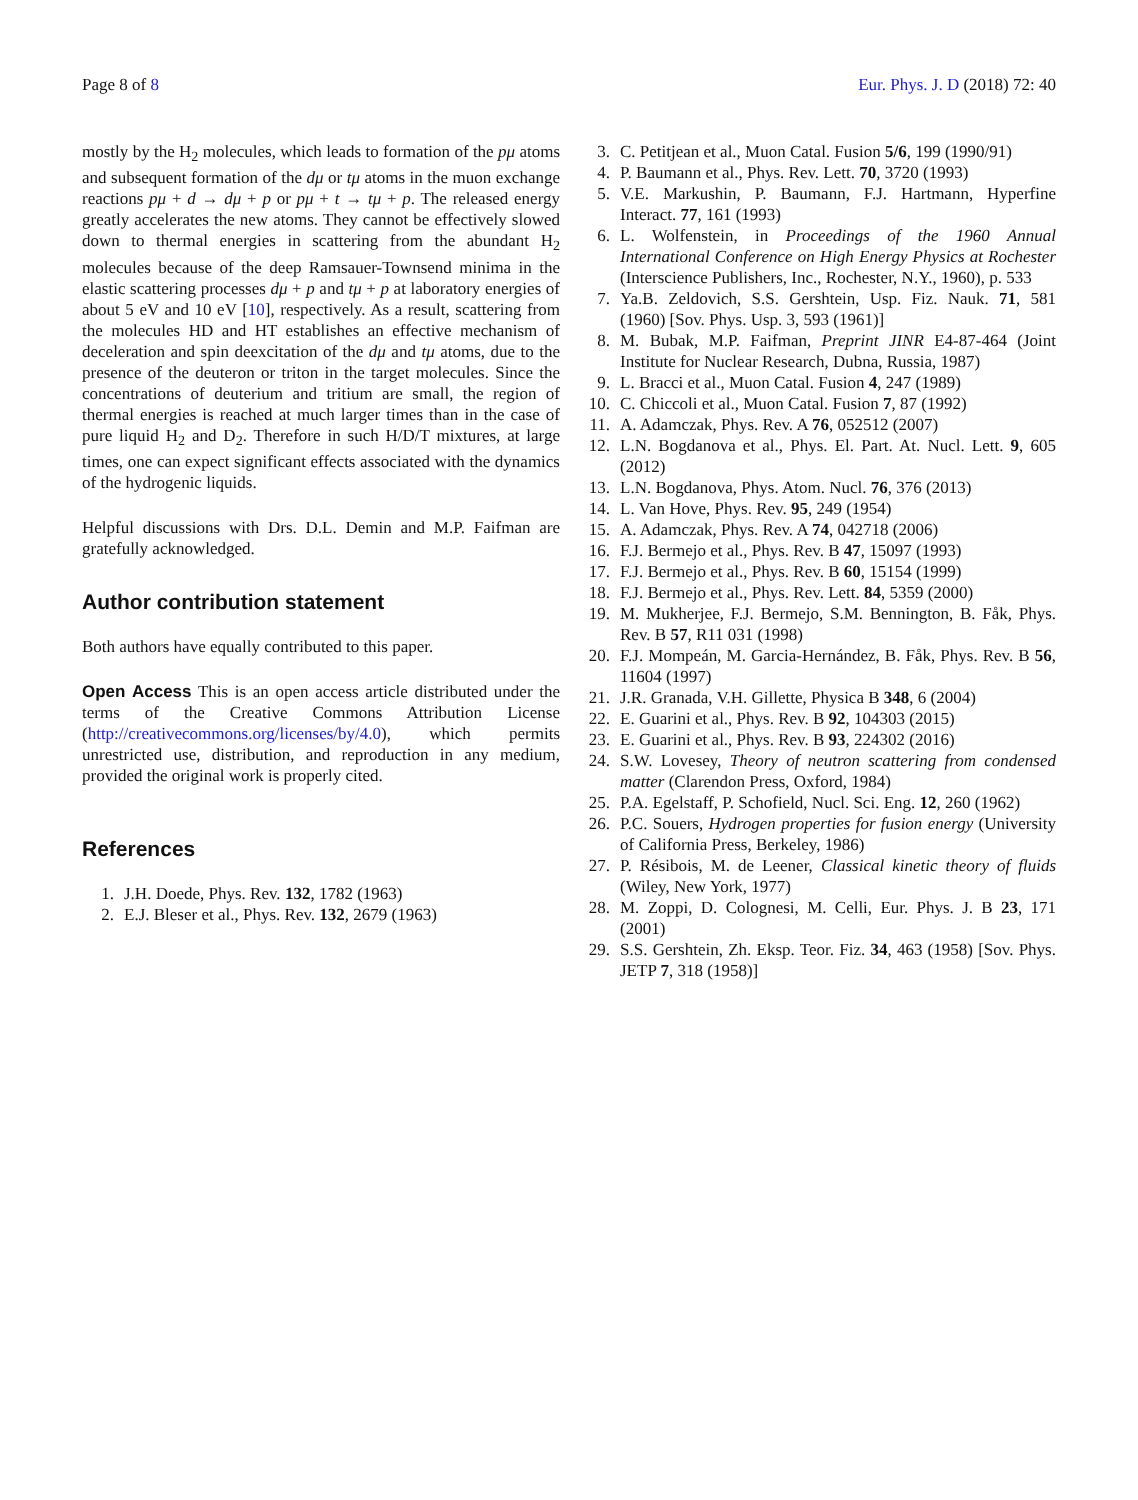Page 8 of 8 Eur. Phys. J. D (2018) 72: 40
mostly by the H<sub>2</sub> molecules, which leads to formation of the pμ atoms and subsequent formation of the dμ or tμ atoms in the muon exchange reactions pμ + d → dμ + p or pμ + t → tμ + p. The released energy greatly accelerates the new atoms. They cannot be effectively slowed down to thermal energies in scattering from the abundant H<sub>2</sub> molecules because of the deep Ramsauer-Townsend minima in the elastic scattering processes dμ + p and tμ + p at laboratory energies of about 5 eV and 10 eV [10], respectively. As a result, scattering from the molecules HD and HT establishes an effective mechanism of deceleration and spin deexcitation of the dμ and tμ atoms, due to the presence of the deuteron or triton in the target molecules. Since the concentrations of deuterium and tritium are small, the region of thermal energies is reached at much larger times than in the case of pure liquid H<sub>2</sub> and D<sub>2</sub>. Therefore in such H/D/T mixtures, at large times, one can expect significant effects associated with the dynamics of the hydrogenic liquids.
Helpful discussions with Drs. D.L. Demin and M.P. Faifman are gratefully acknowledged.
Author contribution statement
Both authors have equally contributed to this paper.
Open Access This is an open access article distributed under the terms of the Creative Commons Attribution License (http://creativecommons.org/licenses/by/4.0), which permits unrestricted use, distribution, and reproduction in any medium, provided the original work is properly cited.
References
1. J.H. Doede, Phys. Rev. 132, 1782 (1963)
2. E.J. Bleser et al., Phys. Rev. 132, 2679 (1963)
3. C. Petitjean et al., Muon Catal. Fusion 5/6, 199 (1990/91)
4. P. Baumann et al., Phys. Rev. Lett. 70, 3720 (1993)
5. V.E. Markushin, P. Baumann, F.J. Hartmann, Hyperfine Interact. 77, 161 (1993)
6. L. Wolfenstein, in Proceedings of the 1960 Annual International Conference on High Energy Physics at Rochester (Interscience Publishers, Inc., Rochester, N.Y., 1960), p. 533
7. Ya.B. Zeldovich, S.S. Gershtein, Usp. Fiz. Nauk. 71, 581 (1960) [Sov. Phys. Usp. 3, 593 (1961)]
8. M. Bubak, M.P. Faifman, Preprint JINR E4-87-464 (Joint Institute for Nuclear Research, Dubna, Russia, 1987)
9. L. Bracci et al., Muon Catal. Fusion 4, 247 (1989)
10. C. Chiccoli et al., Muon Catal. Fusion 7, 87 (1992)
11. A. Adamczak, Phys. Rev. A 76, 052512 (2007)
12. L.N. Bogdanova et al., Phys. El. Part. At. Nucl. Lett. 9, 605 (2012)
13. L.N. Bogdanova, Phys. Atom. Nucl. 76, 376 (2013)
14. L. Van Hove, Phys. Rev. 95, 249 (1954)
15. A. Adamczak, Phys. Rev. A 74, 042718 (2006)
16. F.J. Bermejo et al., Phys. Rev. B 47, 15097 (1993)
17. F.J. Bermejo et al., Phys. Rev. B 60, 15154 (1999)
18. F.J. Bermejo et al., Phys. Rev. Lett. 84, 5359 (2000)
19. M. Mukherjee, F.J. Bermejo, S.M. Bennington, B. Fåk, Phys. Rev. B 57, R11 031 (1998)
20. F.J. Mompeán, M. Garcia-Hernández, B. Fåk, Phys. Rev. B 56, 11604 (1997)
21. J.R. Granada, V.H. Gillette, Physica B 348, 6 (2004)
22. E. Guarini et al., Phys. Rev. B 92, 104303 (2015)
23. E. Guarini et al., Phys. Rev. B 93, 224302 (2016)
24. S.W. Lovesey, Theory of neutron scattering from condensed matter (Clarendon Press, Oxford, 1984)
25. P.A. Egelstaff, P. Schofield, Nucl. Sci. Eng. 12, 260 (1962)
26. P.C. Souers, Hydrogen properties for fusion energy (University of California Press, Berkeley, 1986)
27. P. Résibois, M. de Leener, Classical kinetic theory of fluids (Wiley, New York, 1977)
28. M. Zoppi, D. Colognesi, M. Celli, Eur. Phys. J. B 23, 171 (2001)
29. S.S. Gershtein, Zh. Eksp. Teor. Fiz. 34, 463 (1958) [Sov. Phys. JETP 7, 318 (1958)]